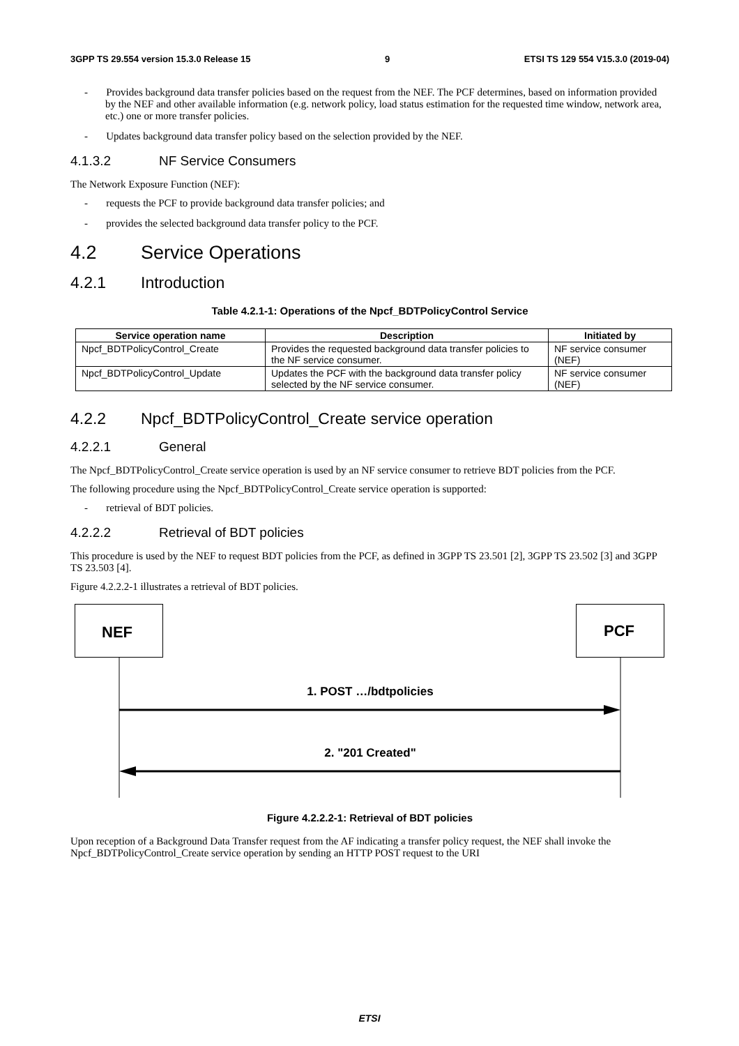3GPP TS 29.554 version 15.3.0 Release 15 9 ETSI TS 129 554 V15.3.0 (2019-04)
- Provides background data transfer policies based on the request from the NEF. The PCF determines, based on information provided by the NEF and other available information (e.g. network policy, load status estimation for the requested time window, network area, etc.) one or more transfer policies.
- Updates background data transfer policy based on the selection provided by the NEF.
4.1.3.2 NF Service Consumers
The Network Exposure Function (NEF):
- requests the PCF to provide background data transfer policies; and
- provides the selected background data transfer policy to the PCF.
4.2 Service Operations
4.2.1 Introduction
Table 4.2.1-1: Operations of the Npcf_BDTPolicyControl Service
| Service operation name | Description | Initiated by |
| --- | --- | --- |
| Npcf_BDTPolicyControl_Create | Provides the requested background data transfer policies to the NF service consumer. | NF service consumer (NEF) |
| Npcf_BDTPolicyControl_Update | Updates the PCF with the background data transfer policy selected by the NF service consumer. | NF service consumer (NEF) |
4.2.2 Npcf_BDTPolicyControl_Create service operation
4.2.2.1 General
The Npcf_BDTPolicyControl_Create service operation is used by an NF service consumer to retrieve BDT policies from the PCF.
The following procedure using the Npcf_BDTPolicyControl_Create service operation is supported:
- retrieval of BDT policies.
4.2.2.2 Retrieval of BDT policies
This procedure is used by the NEF to request BDT policies from the PCF, as defined in 3GPP TS 23.501 [2], 3GPP TS 23.502 [3] and 3GPP TS 23.503 [4].
Figure 4.2.2.2-1 illustrates a retrieval of BDT policies.
NEF PCF
1. POST …/bdtpolicies
2. "201 Created"
Figure 4.2.2.2-1: Retrieval of BDT policies
Upon reception of a Background Data Transfer request from the AF indicating a transfer policy request, the NEF shall invoke the Npcf_BDTPolicyControl_Create service operation by sending an HTTP POST request to the URI
ETSI